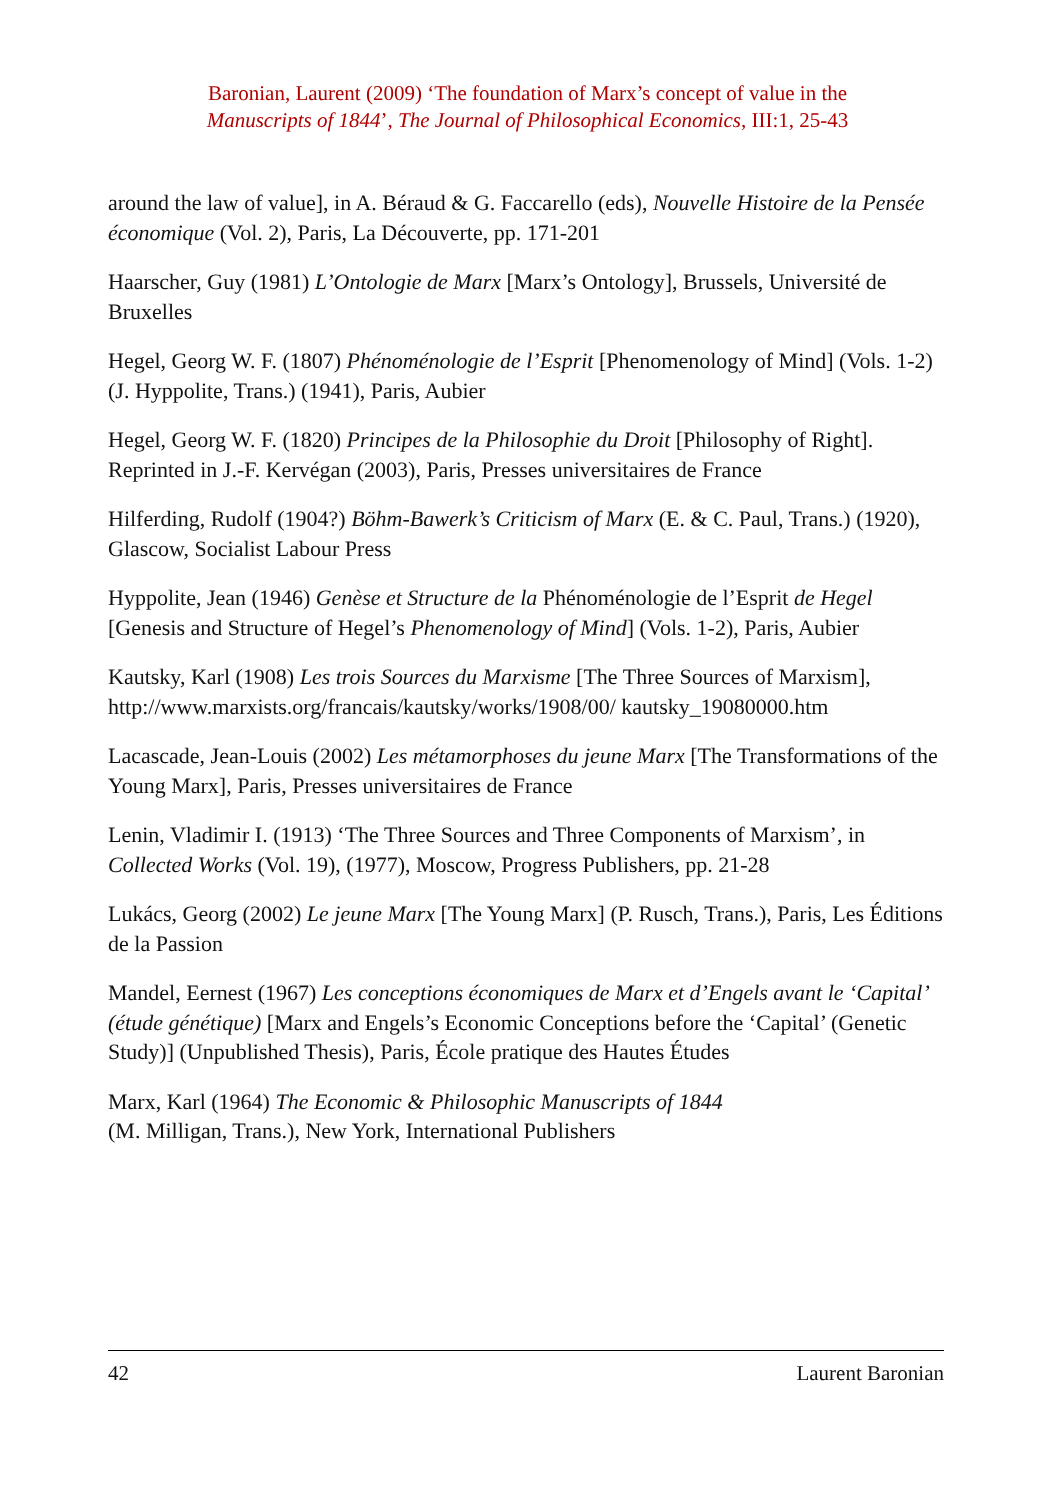Baronian, Laurent (2009) ‘The foundation of Marx’s concept of value in the
Manuscripts of 1844’, The Journal of Philosophical Economics, III:1, 25-43
around the law of value], in A. Béraud & G. Faccarello (eds), Nouvelle Histoire de la Pensée économique (Vol. 2), Paris, La Découverte, pp. 171-201
Haarscher, Guy (1981) L’Ontologie de Marx [Marx’s Ontology], Brussels, Université de Bruxelles
Hegel, Georg W. F. (1807) Phénoménologie de l’Esprit [Phenomenology of Mind] (Vols. 1-2) (J. Hyppolite, Trans.) (1941), Paris, Aubier
Hegel, Georg W. F. (1820) Principes de la Philosophie du Droit [Philosophy of Right]. Reprinted in J.-F. Kervégan (2003), Paris, Presses universitaires de France
Hilferding, Rudolf (1904?) Böhm-Bawerk’s Criticism of Marx (E. & C. Paul, Trans.) (1920), Glascow, Socialist Labour Press
Hyppolite, Jean (1946) Genèse et Structure de la Phénoménologie de l’Esprit de Hegel [Genesis and Structure of Hegel’s Phenomenology of Mind] (Vols. 1-2), Paris, Aubier
Kautsky, Karl (1908) Les trois Sources du Marxisme [The Three Sources of Marxism], http://www.marxists.org/francais/kautsky/works/1908/00/ kautsky_19080000.htm
Lacascade, Jean-Louis (2002) Les métamorphoses du jeune Marx [The Transformations of the Young Marx], Paris, Presses universitaires de France
Lenin, Vladimir I. (1913) ‘The Three Sources and Three Components of Marxism’, in Collected Works (Vol. 19), (1977), Moscow, Progress Publishers, pp. 21-28
Lukács, Georg (2002) Le jeune Marx [The Young Marx] (P. Rusch, Trans.), Paris, Les Éditions de la Passion
Mandel, Eernest (1967) Les conceptions économiques de Marx et d’Engels avant le ‘Capital’ (étude génétique) [Marx and Engels’s Economic Conceptions before the ‘Capital’ (Genetic Study)] (Unpublished Thesis), Paris, École pratique des Hautes Études
Marx, Karl (1964) The Economic & Philosophic Manuscripts of 1844
(M. Milligan, Trans.), New York, International Publishers
42 Laurent Baronian